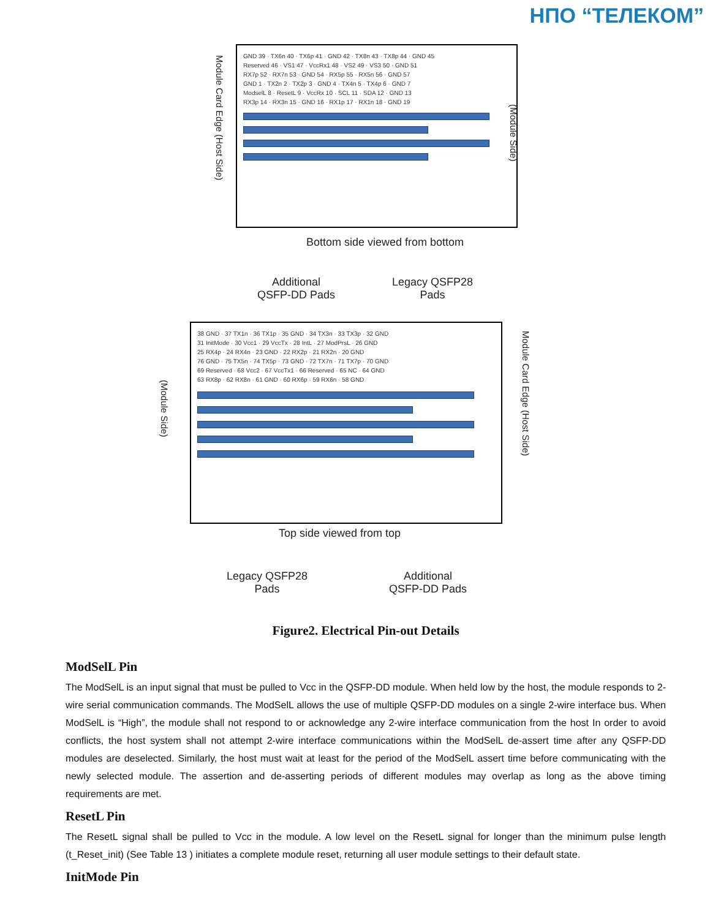НПО “ТЕЛЕКОМ”
GND 39 · TX6n 40 · TX6p 41 · GND 42 · TX8n 43 · TX8p 44 · GND 45
Reserved 46 · VS1 47 · VccRx1 48 · VS2 49 · VS3 50 · GND 51
RX7p 52 · RX7n 53 · GND 54 · RX5p 55 · RX5n 56 · GND 57
GND 1 · TX2n 2 · TX2p 3 · GND 4 · TX4n 5 · TX4p 6 · GND 7
ModselL 8 · ResetL 9 · VccRx 10 · SCL 11 · SDA 12 · GND 13
RX3p 14 · RX3n 15 · GND 16 · RX1p 17 · RX1n 18 · GND 19
Module Card Edge (Host Side)
(Module Side)
Bottom side viewed from bottom
Additional
QSFP-DD Pads
Legacy QSFP28
Pads
38 GND · 37 TX1n · 36 TX1p · 35 GND · 34 TX3n · 33 TX3p · 32 GND
31 InitMode · 30 Vcc1 · 29 VccTx · 28 IntL · 27 ModPrsL · 26 GND
25 RX4p · 24 RX4n · 23 GND · 22 RX2p · 21 RX2n · 20 GND
76 GND · 75 TX5n · 74 TX5p · 73 GND · 72 TX7n · 71 TX7p · 70 GND
69 Reserved · 68 Vcc2 · 67 VccTx1 · 66 Reserved · 65 NC · 64 GND
63 RX8p · 62 RX8n · 61 GND · 60 RX6p · 59 RX6n · 58 GND
(Module Side)
Module Card Edge (Host Side)
Top side viewed from top
Legacy QSFP28
Pads
Additional
QSFP-DD Pads
Figure2. Electrical Pin-out Details
ModSelL Pin
The ModSelL is an input signal that must be pulled to Vcc in the QSFP-DD module. When held low by the host, the module responds to 2-wire serial communication commands. The ModSelL allows the use of multiple QSFP-DD modules on a single 2-wire interface bus. When ModSelL is “High”, the module shall not respond to or acknowledge any 2-wire interface communication from the host In order to avoid conflicts, the host system shall not attempt 2-wire interface communications within the ModSelL de-assert time after any QSFP-DD modules are deselected. Similarly, the host must wait at least for the period of the ModSelL assert time before communicating with the newly selected module. The assertion and de-asserting periods of different modules may overlap as long as the above timing requirements are met.
ResetL Pin
The ResetL signal shall be pulled to Vcc in the module. A low level on the ResetL signal for longer than the minimum pulse length (t_Reset_init) (See Table 13 ) initiates a complete module reset, returning all user module settings to their default state.
InitMode Pin